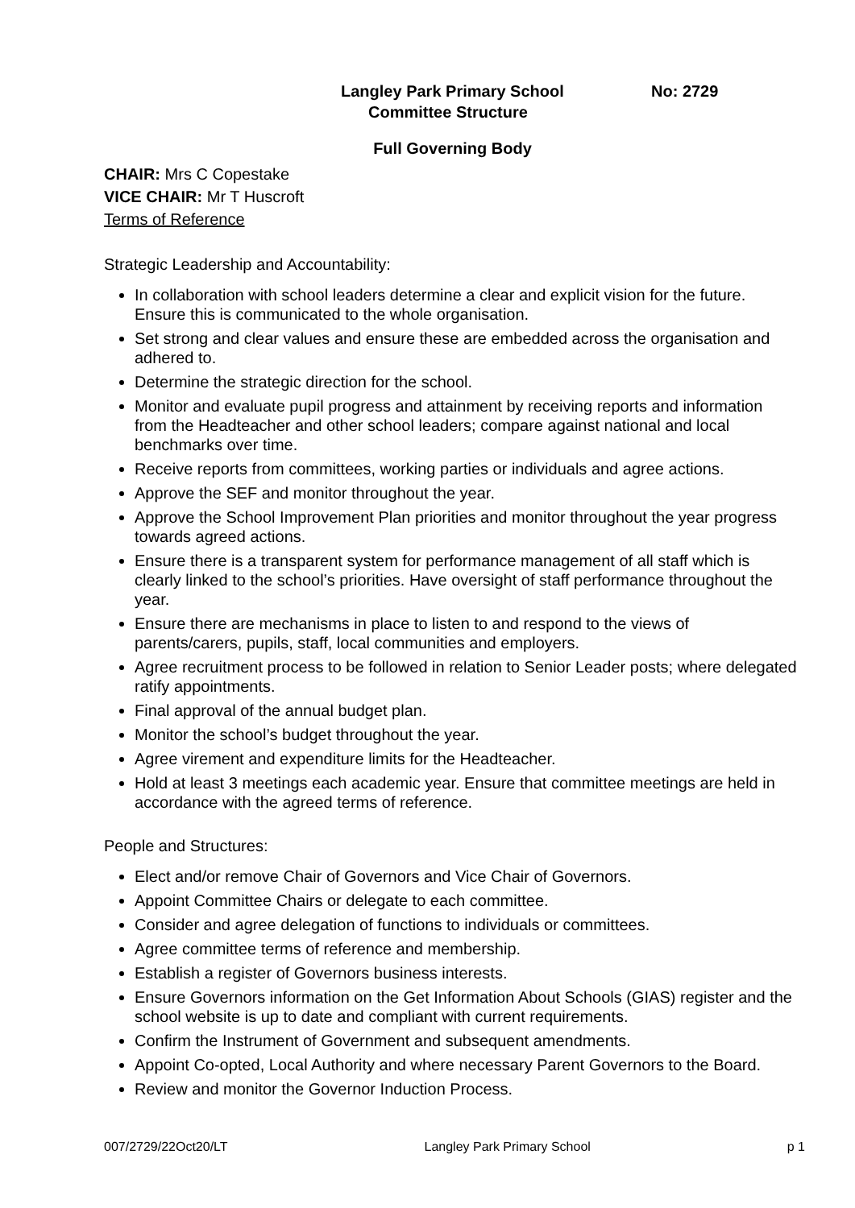Langley Park Primary School No: 2729
Committee Structure
Full Governing Body
CHAIR: Mrs C Copestake
VICE CHAIR: Mr T Huscroft
Terms of Reference
Strategic Leadership and Accountability:
In collaboration with school leaders determine a clear and explicit vision for the future. Ensure this is communicated to the whole organisation.
Set strong and clear values and ensure these are embedded across the organisation and adhered to.
Determine the strategic direction for the school.
Monitor and evaluate pupil progress and attainment by receiving reports and information from the Headteacher and other school leaders; compare against national and local benchmarks over time.
Receive reports from committees, working parties or individuals and agree actions.
Approve the SEF and monitor throughout the year.
Approve the School Improvement Plan priorities and monitor throughout the year progress towards agreed actions.
Ensure there is a transparent system for performance management of all staff which is clearly linked to the school’s priorities. Have oversight of staff performance throughout the year.
Ensure there are mechanisms in place to listen to and respond to the views of parents/carers, pupils, staff, local communities and employers.
Agree recruitment process to be followed in relation to Senior Leader posts; where delegated ratify appointments.
Final approval of the annual budget plan.
Monitor the school’s budget throughout the year.
Agree virement and expenditure limits for the Headteacher.
Hold at least 3 meetings each academic year. Ensure that committee meetings are held in accordance with the agreed terms of reference.
People and Structures:
Elect and/or remove Chair of Governors and Vice Chair of Governors.
Appoint Committee Chairs or delegate to each committee.
Consider and agree delegation of functions to individuals or committees.
Agree committee terms of reference and membership.
Establish a register of Governors business interests.
Ensure Governors information on the Get Information About Schools (GIAS) register and the school website is up to date and compliant with current requirements.
Confirm the Instrument of Government and subsequent amendments.
Appoint Co-opted, Local Authority and where necessary Parent Governors to the Board.
Review and monitor the Governor Induction Process.
007/2729/22Oct20/LT Langley Park Primary School p 1